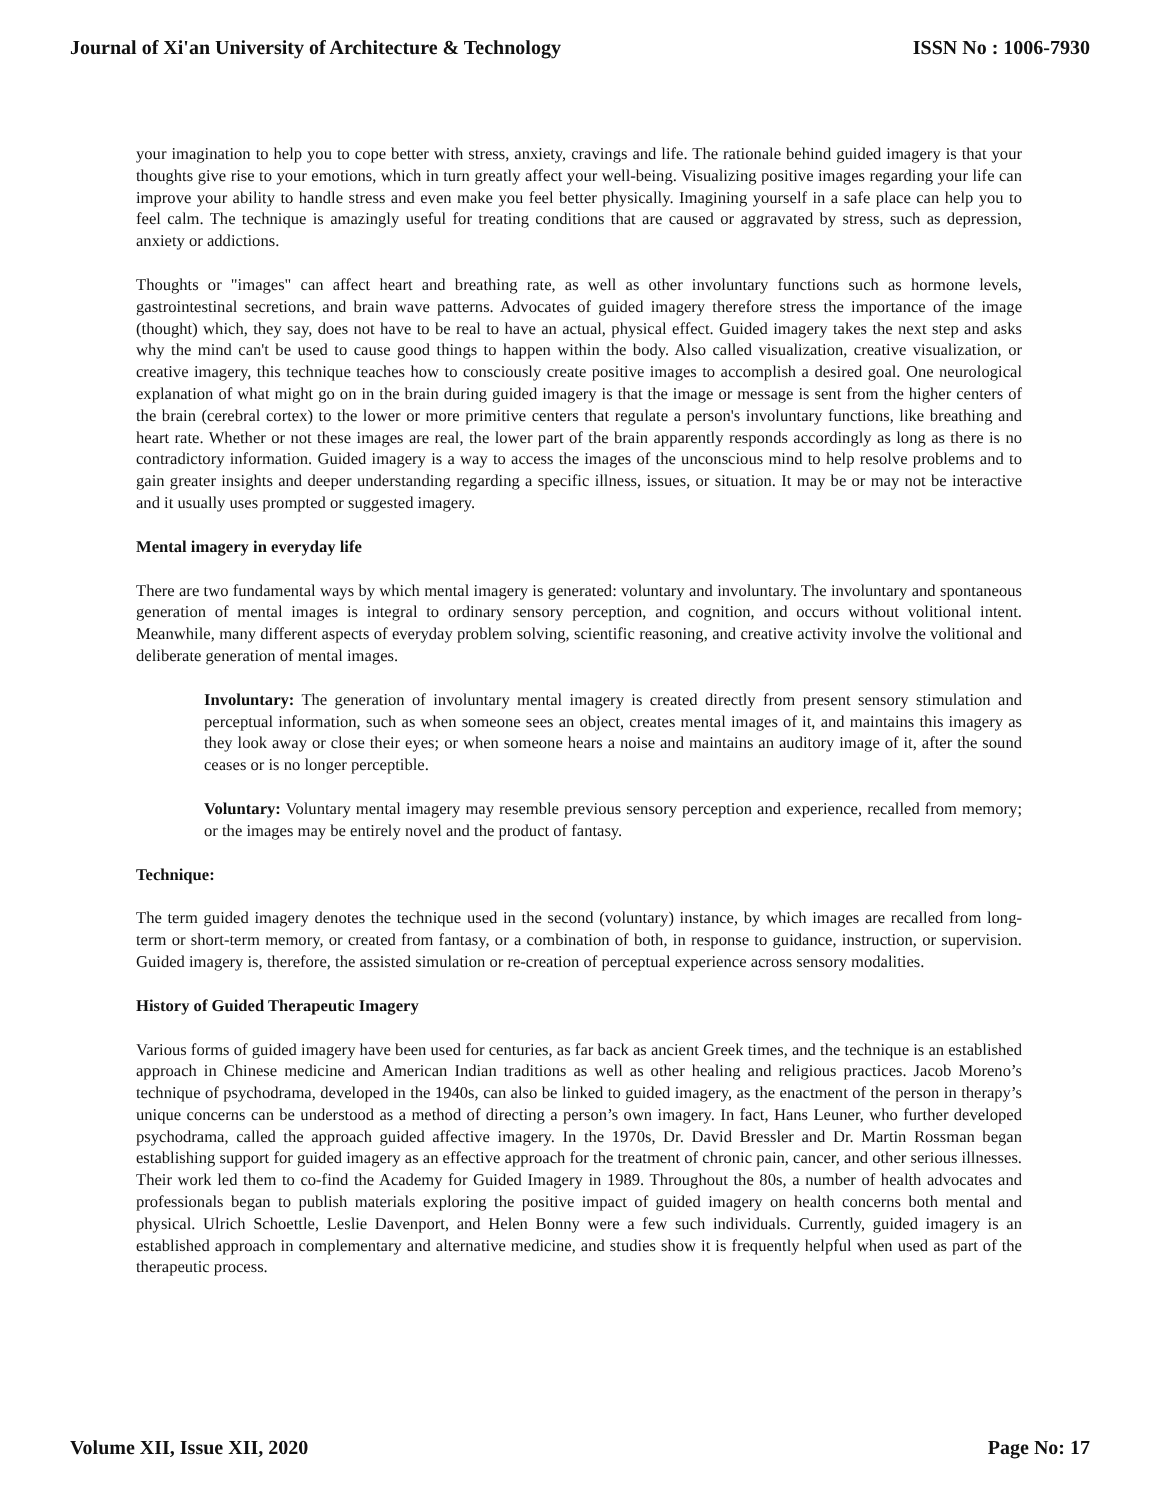Journal of Xi'an University of Architecture & Technology ISSN No : 1006-7930
your imagination to help you to cope better with stress, anxiety, cravings and life. The rationale behind guided imagery is that your thoughts give rise to your emotions, which in turn greatly affect your well-being. Visualizing positive images regarding your life can improve your ability to handle stress and even make you feel better physically. Imagining yourself in a safe place can help you to feel calm. The technique is amazingly useful for treating conditions that are caused or aggravated by stress, such as depression, anxiety or addictions.
Thoughts or "images" can affect heart and breathing rate, as well as other involuntary functions such as hormone levels, gastrointestinal secretions, and brain wave patterns. Advocates of guided imagery therefore stress the importance of the image (thought) which, they say, does not have to be real to have an actual, physical effect. Guided imagery takes the next step and asks why the mind can't be used to cause good things to happen within the body. Also called visualization, creative visualization, or creative imagery, this technique teaches how to consciously create positive images to accomplish a desired goal. One neurological explanation of what might go on in the brain during guided imagery is that the image or message is sent from the higher centers of the brain (cerebral cortex) to the lower or more primitive centers that regulate a person's involuntary functions, like breathing and heart rate. Whether or not these images are real, the lower part of the brain apparently responds accordingly as long as there is no contradictory information. Guided imagery is a way to access the images of the unconscious mind to help resolve problems and to gain greater insights and deeper understanding regarding a specific illness, issues, or situation. It may be or may not be interactive and it usually uses prompted or suggested imagery.
Mental imagery in everyday life
There are two fundamental ways by which mental imagery is generated: voluntary and involuntary. The involuntary and spontaneous generation of mental images is integral to ordinary sensory perception, and cognition, and occurs without volitional intent. Meanwhile, many different aspects of everyday problem solving, scientific reasoning, and creative activity involve the volitional and deliberate generation of mental images.
Involuntary: The generation of involuntary mental imagery is created directly from present sensory stimulation and perceptual information, such as when someone sees an object, creates mental images of it, and maintains this imagery as they look away or close their eyes; or when someone hears a noise and maintains an auditory image of it, after the sound ceases or is no longer perceptible.
Voluntary: Voluntary mental imagery may resemble previous sensory perception and experience, recalled from memory; or the images may be entirely novel and the product of fantasy.
Technique:
The term guided imagery denotes the technique used in the second (voluntary) instance, by which images are recalled from long-term or short-term memory, or created from fantasy, or a combination of both, in response to guidance, instruction, or supervision. Guided imagery is, therefore, the assisted simulation or re-creation of perceptual experience across sensory modalities.
History of Guided Therapeutic Imagery
Various forms of guided imagery have been used for centuries, as far back as ancient Greek times, and the technique is an established approach in Chinese medicine and American Indian traditions as well as other healing and religious practices. Jacob Moreno’s technique of psychodrama, developed in the 1940s, can also be linked to guided imagery, as the enactment of the person in therapy’s unique concerns can be understood as a method of directing a person’s own imagery. In fact, Hans Leuner, who further developed psychodrama, called the approach guided affective imagery. In the 1970s, Dr. David Bressler and Dr. Martin Rossman began establishing support for guided imagery as an effective approach for the treatment of chronic pain, cancer, and other serious illnesses. Their work led them to co-find the Academy for Guided Imagery in 1989. Throughout the 80s, a number of health advocates and professionals began to publish materials exploring the positive impact of guided imagery on health concerns both mental and physical. Ulrich Schoettle, Leslie Davenport, and Helen Bonny were a few such individuals. Currently, guided imagery is an established approach in complementary and alternative medicine, and studies show it is frequently helpful when used as part of the therapeutic process.
Volume XII, Issue XII, 2020 Page No: 17